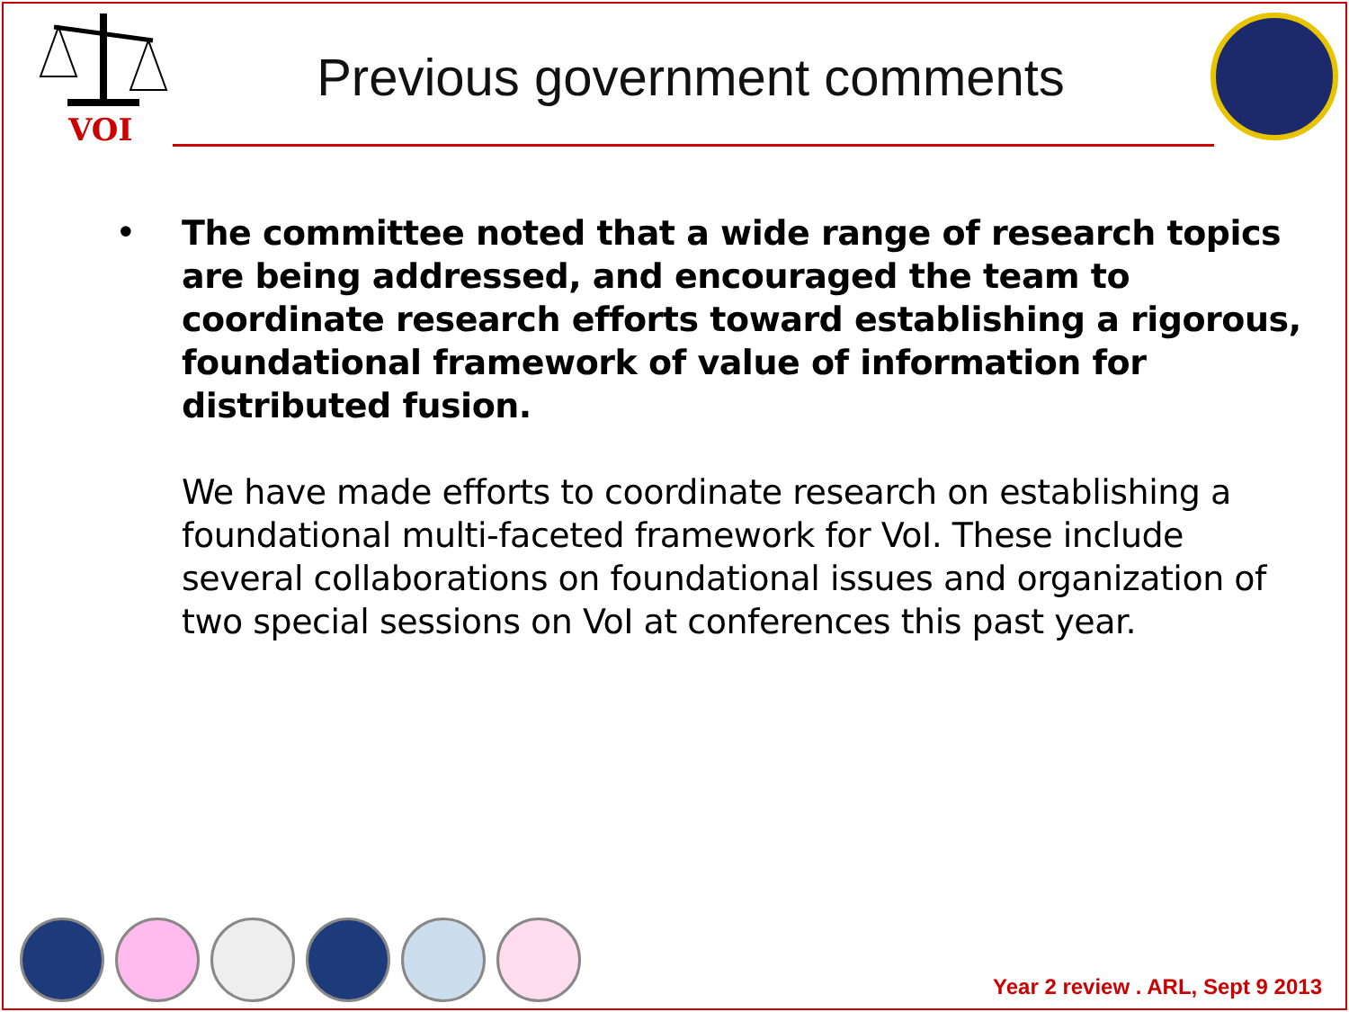VOI
Previous government comments
•
The committee noted that a wide range of research topics are being addressed, and encouraged the team to coordinate research efforts toward establishing a rigorous, foundational framework of value of information for distributed fusion.
We have made efforts to coordinate research on establishing a foundational multi-faceted framework for VoI. These include several collaborations on foundational issues and organization of two special sessions on VoI at conferences this past year.
Year 2 review . ARL, Sept 9 2013